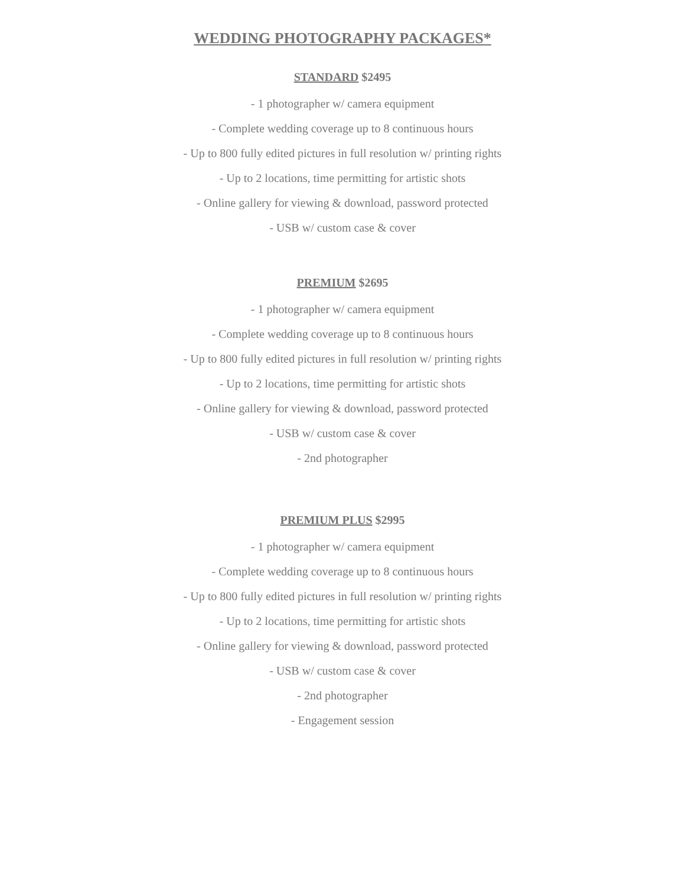WEDDING PHOTOGRAPHY PACKAGES*
STANDARD $2495
- 1 photographer w/ camera equipment
- Complete wedding coverage up to 8 continuous hours
- Up to 800 fully edited pictures in full resolution w/ printing rights
- Up to 2 locations, time permitting for artistic shots
- Online gallery for viewing & download, password protected
- USB w/ custom case & cover
PREMIUM $2695
- 1 photographer w/ camera equipment
- Complete wedding coverage up to 8 continuous hours
- Up to 800 fully edited pictures in full resolution w/ printing rights
- Up to 2 locations, time permitting for artistic shots
- Online gallery for viewing & download, password protected
- USB w/ custom case & cover
- 2nd photographer
PREMIUM PLUS $2995
- 1 photographer w/ camera equipment
- Complete wedding coverage up to 8 continuous hours
- Up to 800 fully edited pictures in full resolution w/ printing rights
- Up to 2 locations, time permitting for artistic shots
- Online gallery for viewing & download, password protected
- USB w/ custom case & cover
- 2nd photographer
- Engagement session